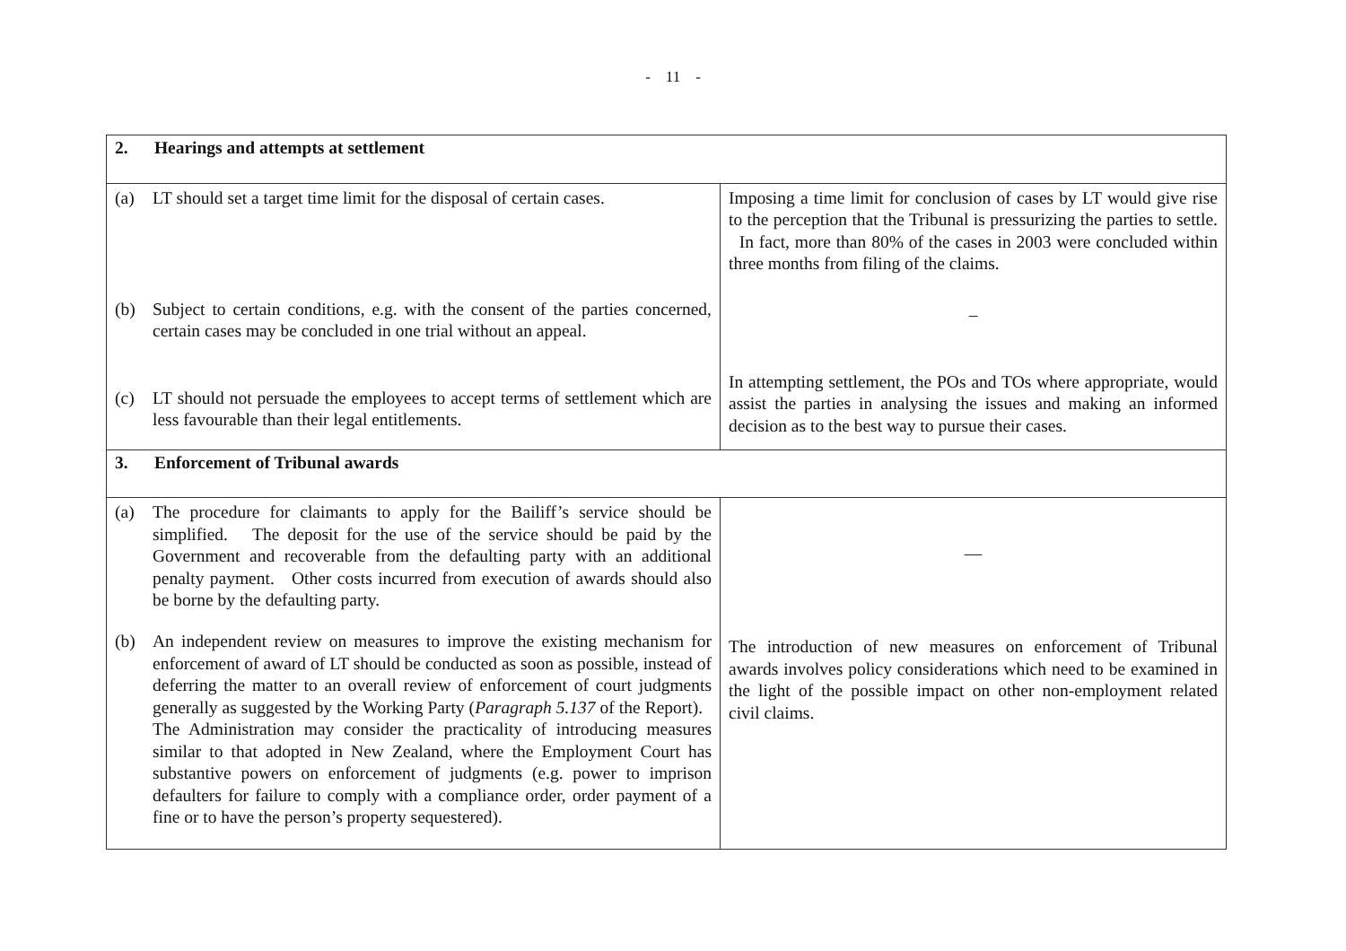- 11 -
| 2. Hearings and attempts at settlement | |
| (a) LT should set a target time limit for the disposal of certain cases. (b) Subject to certain conditions, e.g. with the consent of the parties concerned, certain cases may be concluded in one trial without an appeal. (c) LT should not persuade the employees to accept terms of settlement which are less favourable than their legal entitlements. | Imposing a time limit for conclusion of cases by LT would give rise to the perception that the Tribunal is pressurizing the parties to settle. In fact, more than 80% of the cases in 2003 were concluded within three months from filing of the claims. – In attempting settlement, the POs and TOs where appropriate, would assist the parties in analysing the issues and making an informed decision as to the best way to pursue their cases. |
| 3. Enforcement of Tribunal awards | |
| (a) The procedure for claimants to apply for the Bailiff’s service should be simplified. The deposit for the use of the service should be paid by the Government and recoverable from the defaulting party with an additional penalty payment. Other costs incurred from execution of awards should also be borne by the defaulting party. (b) An independent review on measures to improve the existing mechanism for enforcement of award of LT should be conducted as soon as possible, instead of deferring the matter to an overall review of enforcement of court judgments generally as suggested by the Working Party ( Paragraph 5.137 of the Report). The Administration may consider the practicality of introducing measures similar to that adopted in New Zealand, where the Employment Court has substantive powers on enforcement of judgments (e.g. power to imprison defaulters for failure to comply with a compliance order, order payment of a fine or to have the person’s property sequestered). | — The introduction of new measures on enforcement of Tribunal awards involves policy considerations which need to be examined in the light of the possible impact on other non-employment related civil claims. |